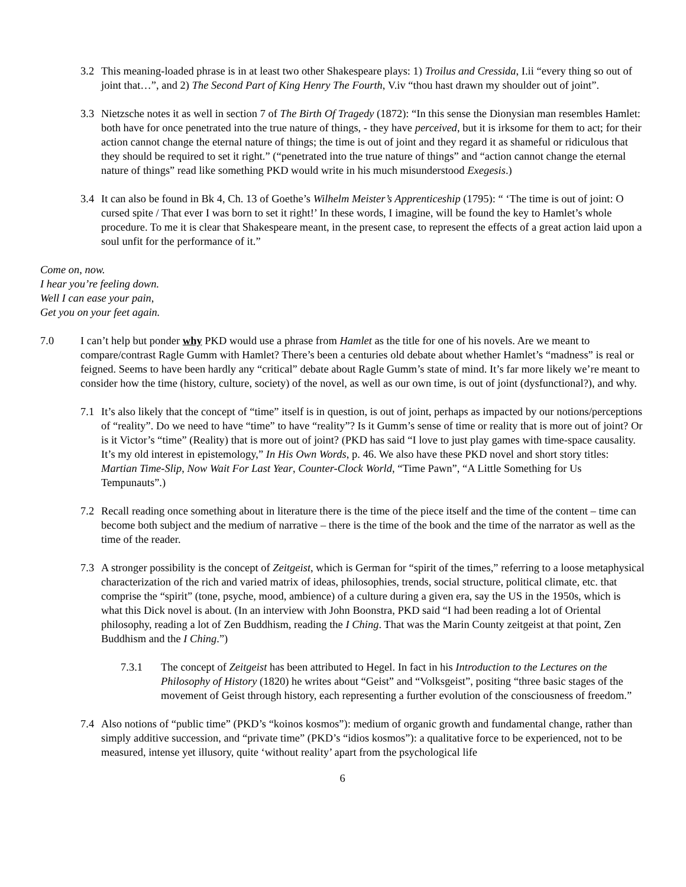3.2 This meaning-loaded phrase is in at least two other Shakespeare plays: 1) Troilus and Cressida, I.ii “every thing so out of joint that…”, and 2) The Second Part of King Henry The Fourth, V.iv “thou hast drawn my shoulder out of joint”.
3.3 Nietzsche notes it as well in section 7 of The Birth Of Tragedy (1872): “In this sense the Dionysian man resembles Hamlet: both have for once penetrated into the true nature of things, - they have perceived, but it is irksome for them to act; for their action cannot change the eternal nature of things; the time is out of joint and they regard it as shameful or ridiculous that they should be required to set it right.” (“penetrated into the true nature of things” and “action cannot change the eternal nature of things” read like something PKD would write in his much misunderstood Exegesis.)
3.4 It can also be found in Bk 4, Ch. 13 of Goethe’s Wilhelm Meister’s Apprenticeship (1795): “ ‘The time is out of joint: O cursed spite / That ever I was born to set it right!’ In these words, I imagine, will be found the key to Hamlet’s whole procedure. To me it is clear that Shakespeare meant, in the present case, to represent the effects of a great action laid upon a soul unfit for the performance of it.”
Come on, now.
I hear you’re feeling down.
Well I can ease your pain,
Get you on your feet again.
7.0 I can’t help but ponder why PKD would use a phrase from Hamlet as the title for one of his novels. Are we meant to compare/contrast Ragle Gumm with Hamlet? There’s been a centuries old debate about whether Hamlet’s “madness” is real or feigned. Seems to have been hardly any “critical” debate about Ragle Gumm’s state of mind. It’s far more likely we’re meant to consider how the time (history, culture, society) of the novel, as well as our own time, is out of joint (dysfunctional?), and why.
7.1 It’s also likely that the concept of “time” itself is in question, is out of joint, perhaps as impacted by our notions/perceptions of “reality”. Do we need to have “time” to have “reality”? Is it Gumm’s sense of time or reality that is more out of joint? Or is it Victor’s “time” (Reality) that is more out of joint? (PKD has said “I love to just play games with time-space causality. It’s my old interest in epistemology,” In His Own Words, p. 46. We also have these PKD novel and short story titles: Martian Time-Slip, Now Wait For Last Year, Counter-Clock World, “Time Pawn”, “A Little Something for Us Tempunauts”.)
7.2 Recall reading once something about in literature there is the time of the piece itself and the time of the content – time can become both subject and the medium of narrative – there is the time of the book and the time of the narrator as well as the time of the reader.
7.3 A stronger possibility is the concept of Zeitgeist, which is German for “spirit of the times,” referring to a loose metaphysical characterization of the rich and varied matrix of ideas, philosophies, trends, social structure, political climate, etc. that comprise the “spirit” (tone, psyche, mood, ambience) of a culture during a given era, say the US in the 1950s, which is what this Dick novel is about. (In an interview with John Boonstra, PKD said “I had been reading a lot of Oriental philosophy, reading a lot of Zen Buddhism, reading the I Ching. That was the Marin County zeitgeist at that point, Zen Buddhism and the I Ching.”)
7.3.1 The concept of Zeitgeist has been attributed to Hegel. In fact in his Introduction to the Lectures on the Philosophy of History (1820) he writes about “Geist” and “Volksgeist”, positing “three basic stages of the movement of Geist through history, each representing a further evolution of the consciousness of freedom.”
7.4 Also notions of “public time” (PKD’s “koinos kosmos”): medium of organic growth and fundamental change, rather than simply additive succession, and “private time” (PKD’s “idios kosmos”): a qualitative force to be experienced, not to be measured, intense yet illusory, quite ‘without reality’ apart from the psychological life
6